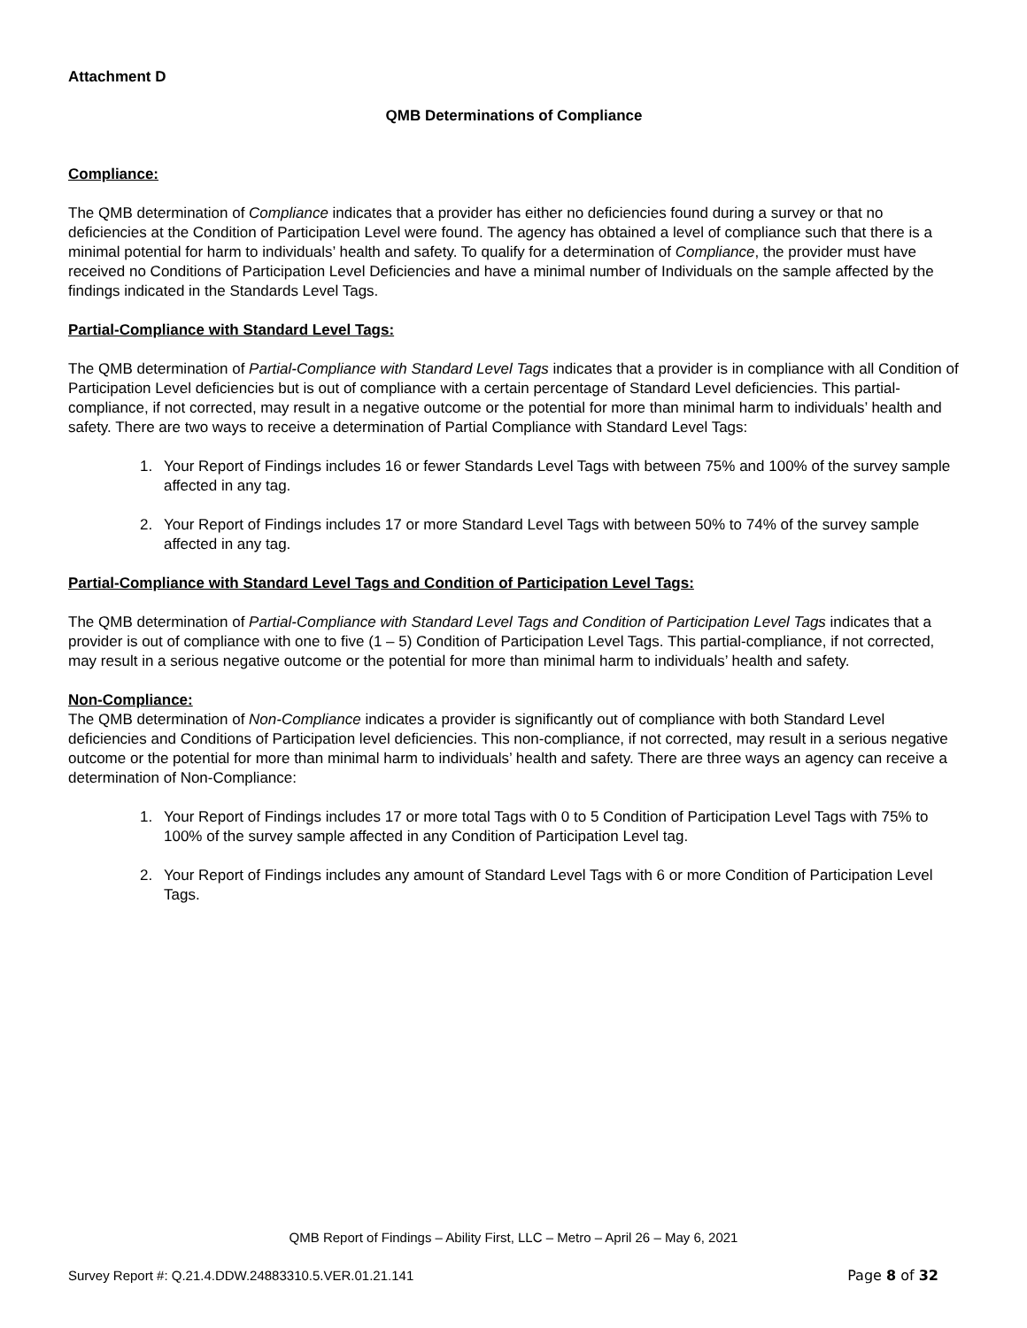Attachment D
QMB Determinations of Compliance
Compliance:
The QMB determination of Compliance indicates that a provider has either no deficiencies found during a survey or that no deficiencies at the Condition of Participation Level were found. The agency has obtained a level of compliance such that there is a minimal potential for harm to individuals’ health and safety. To qualify for a determination of Compliance, the provider must have received no Conditions of Participation Level Deficiencies and have a minimal number of Individuals on the sample affected by the findings indicated in the Standards Level Tags.
Partial-Compliance with Standard Level Tags:
The QMB determination of Partial-Compliance with Standard Level Tags indicates that a provider is in compliance with all Condition of Participation Level deficiencies but is out of compliance with a certain percentage of Standard Level deficiencies. This partial-compliance, if not corrected, may result in a negative outcome or the potential for more than minimal harm to individuals’ health and safety. There are two ways to receive a determination of Partial Compliance with Standard Level Tags:
1. Your Report of Findings includes 16 or fewer Standards Level Tags with between 75% and 100% of the survey sample affected in any tag.
2. Your Report of Findings includes 17 or more Standard Level Tags with between 50% to 74% of the survey sample affected in any tag.
Partial-Compliance with Standard Level Tags and Condition of Participation Level Tags:
The QMB determination of Partial-Compliance with Standard Level Tags and Condition of Participation Level Tags indicates that a provider is out of compliance with one to five (1 – 5) Condition of Participation Level Tags. This partial-compliance, if not corrected, may result in a serious negative outcome or the potential for more than minimal harm to individuals’ health and safety.
Non-Compliance:
The QMB determination of Non-Compliance indicates a provider is significantly out of compliance with both Standard Level deficiencies and Conditions of Participation level deficiencies. This non-compliance, if not corrected, may result in a serious negative outcome or the potential for more than minimal harm to individuals’ health and safety. There are three ways an agency can receive a determination of Non-Compliance:
1. Your Report of Findings includes 17 or more total Tags with 0 to 5 Condition of Participation Level Tags with 75% to 100% of the survey sample affected in any Condition of Participation Level tag.
2. Your Report of Findings includes any amount of Standard Level Tags with 6 or more Condition of Participation Level Tags.
QMB Report of Findings – Ability First, LLC – Metro – April 26 – May 6, 2021
Survey Report #: Q.21.4.DDW.24883310.5.VER.01.21.141 Page 8 of 32